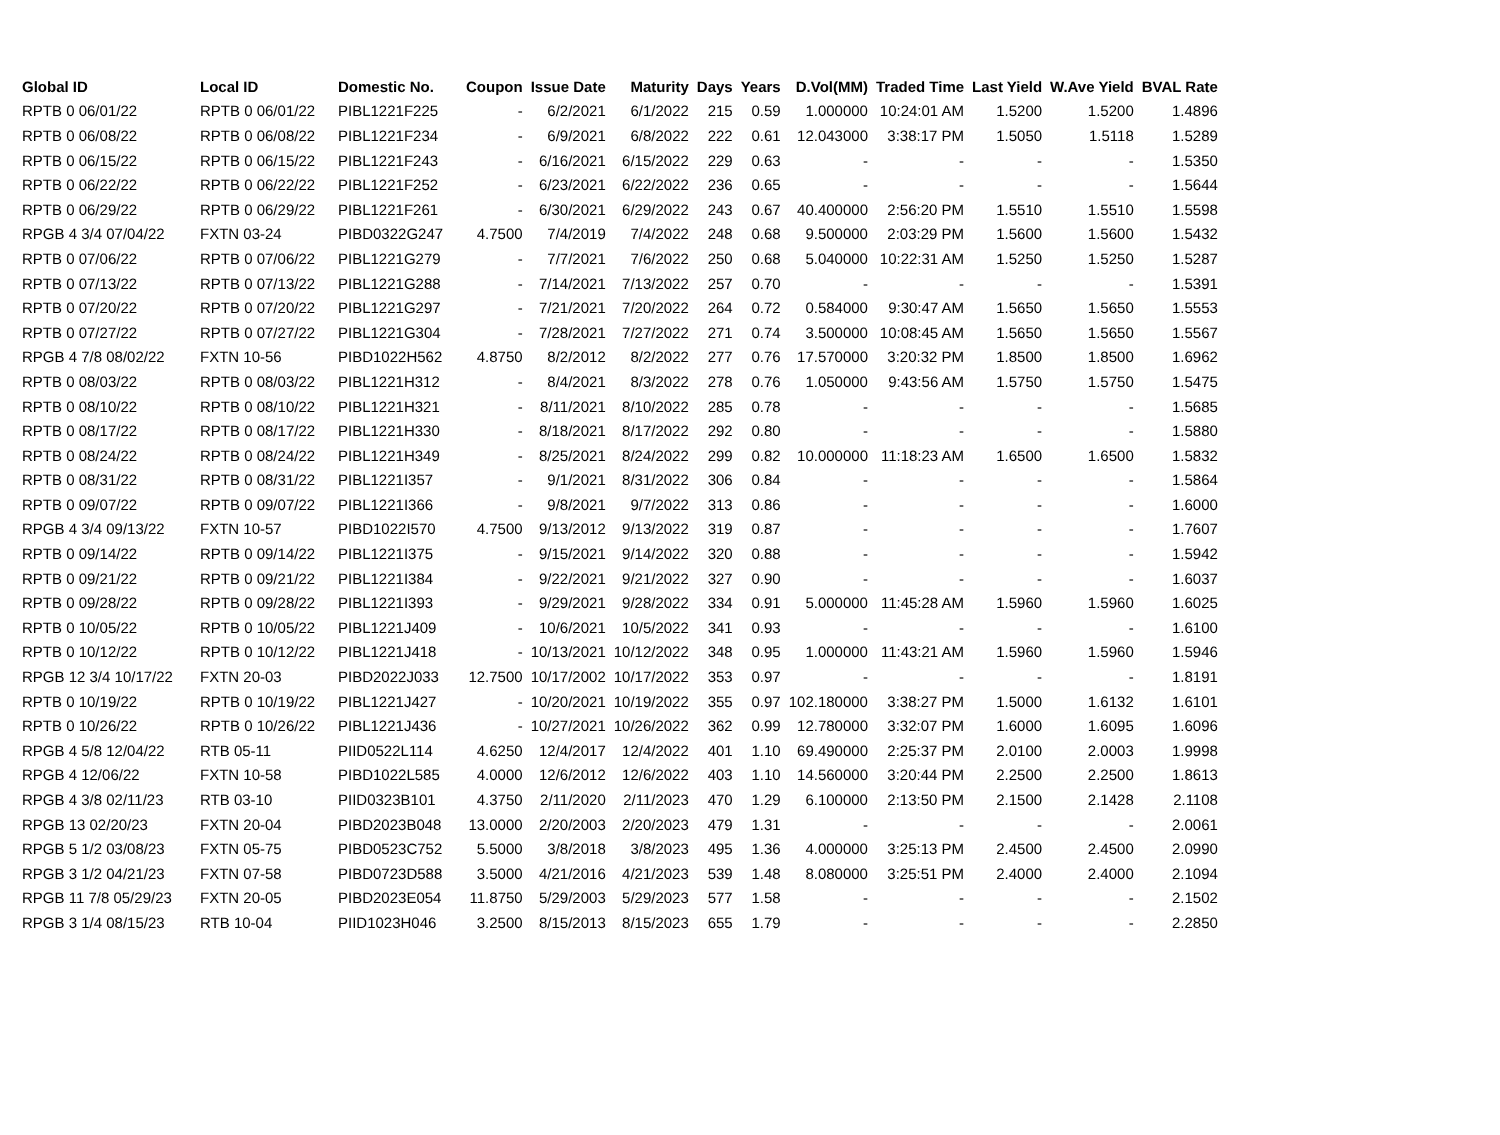| Global ID | Local ID | Domestic No. | Coupon | Issue Date | Maturity | Days | Years | D.Vol(MM) | Traded Time | Last Yield | W.Ave Yield | BVAL Rate |
| --- | --- | --- | --- | --- | --- | --- | --- | --- | --- | --- | --- | --- |
| RPTB 0 06/01/22 | RPTB 0 06/01/22 | PIBL1221F225 | - | 6/2/2021 | 6/1/2022 | 215 | 0.59 | 1.000000 | 10:24:01 AM | 1.5200 | 1.5200 | 1.4896 |
| RPTB 0 06/08/22 | RPTB 0 06/08/22 | PIBL1221F234 | - | 6/9/2021 | 6/8/2022 | 222 | 0.61 | 12.043000 | 3:38:17 PM | 1.5050 | 1.5118 | 1.5289 |
| RPTB 0 06/15/22 | RPTB 0 06/15/22 | PIBL1221F243 | - | 6/16/2021 | 6/15/2022 | 229 | 0.63 | - | - | - | - | 1.5350 |
| RPTB 0 06/22/22 | RPTB 0 06/22/22 | PIBL1221F252 | - | 6/23/2021 | 6/22/2022 | 236 | 0.65 | - | - | - | - | 1.5644 |
| RPTB 0 06/29/22 | RPTB 0 06/29/22 | PIBL1221F261 | - | 6/30/2021 | 6/29/2022 | 243 | 0.67 | 40.400000 | 2:56:20 PM | 1.5510 | 1.5510 | 1.5598 |
| RPGB 4 3/4 07/04/22 | FXTN 03-24 | PIBD0322G247 | 4.7500 | 7/4/2019 | 7/4/2022 | 248 | 0.68 | 9.500000 | 2:03:29 PM | 1.5600 | 1.5600 | 1.5432 |
| RPTB 0 07/06/22 | RPTB 0 07/06/22 | PIBL1221G279 | - | 7/7/2021 | 7/6/2022 | 250 | 0.68 | 5.040000 | 10:22:31 AM | 1.5250 | 1.5250 | 1.5287 |
| RPTB 0 07/13/22 | RPTB 0 07/13/22 | PIBL1221G288 | - | 7/14/2021 | 7/13/2022 | 257 | 0.70 | - | - | - | - | 1.5391 |
| RPTB 0 07/20/22 | RPTB 0 07/20/22 | PIBL1221G297 | - | 7/21/2021 | 7/20/2022 | 264 | 0.72 | 0.584000 | 9:30:47 AM | 1.5650 | 1.5650 | 1.5553 |
| RPTB 0 07/27/22 | RPTB 0 07/27/22 | PIBL1221G304 | - | 7/28/2021 | 7/27/2022 | 271 | 0.74 | 3.500000 | 10:08:45 AM | 1.5650 | 1.5650 | 1.5567 |
| RPGB 4 7/8 08/02/22 | FXTN 10-56 | PIBD1022H562 | 4.8750 | 8/2/2012 | 8/2/2022 | 277 | 0.76 | 17.570000 | 3:20:32 PM | 1.8500 | 1.8500 | 1.6962 |
| RPTB 0 08/03/22 | RPTB 0 08/03/22 | PIBL1221H312 | - | 8/4/2021 | 8/3/2022 | 278 | 0.76 | 1.050000 | 9:43:56 AM | 1.5750 | 1.5750 | 1.5475 |
| RPTB 0 08/10/22 | RPTB 0 08/10/22 | PIBL1221H321 | - | 8/11/2021 | 8/10/2022 | 285 | 0.78 | - | - | - | - | 1.5685 |
| RPTB 0 08/17/22 | RPTB 0 08/17/22 | PIBL1221H330 | - | 8/18/2021 | 8/17/2022 | 292 | 0.80 | - | - | - | - | 1.5880 |
| RPTB 0 08/24/22 | RPTB 0 08/24/22 | PIBL1221H349 | - | 8/25/2021 | 8/24/2022 | 299 | 0.82 | 10.000000 | 11:18:23 AM | 1.6500 | 1.6500 | 1.5832 |
| RPTB 0 08/31/22 | RPTB 0 08/31/22 | PIBL1221I357 | - | 9/1/2021 | 8/31/2022 | 306 | 0.84 | - | - | - | - | 1.5864 |
| RPTB 0 09/07/22 | RPTB 0 09/07/22 | PIBL1221I366 | - | 9/8/2021 | 9/7/2022 | 313 | 0.86 | - | - | - | - | 1.6000 |
| RPGB 4 3/4 09/13/22 | FXTN 10-57 | PIBD1022I570 | 4.7500 | 9/13/2012 | 9/13/2022 | 319 | 0.87 | - | - | - | - | 1.7607 |
| RPTB 0 09/14/22 | RPTB 0 09/14/22 | PIBL1221I375 | - | 9/15/2021 | 9/14/2022 | 320 | 0.88 | - | - | - | - | 1.5942 |
| RPTB 0 09/21/22 | RPTB 0 09/21/22 | PIBL1221I384 | - | 9/22/2021 | 9/21/2022 | 327 | 0.90 | - | - | - | - | 1.6037 |
| RPTB 0 09/28/22 | RPTB 0 09/28/22 | PIBL1221I393 | - | 9/29/2021 | 9/28/2022 | 334 | 0.91 | 5.000000 | 11:45:28 AM | 1.5960 | 1.5960 | 1.6025 |
| RPTB 0 10/05/22 | RPTB 0 10/05/22 | PIBL1221J409 | - | 10/6/2021 | 10/5/2022 | 341 | 0.93 | - | - | - | - | 1.6100 |
| RPTB 0 10/12/22 | RPTB 0 10/12/22 | PIBL1221J418 | - | 10/13/2021 | 10/12/2022 | 348 | 0.95 | 1.000000 | 11:43:21 AM | 1.5960 | 1.5960 | 1.5946 |
| RPGB 12 3/4 10/17/22 | FXTN 20-03 | PIBD2022J033 | 12.7500 | 10/17/2002 | 10/17/2022 | 353 | 0.97 | - | - | - | - | 1.8191 |
| RPTB 0 10/19/22 | RPTB 0 10/19/22 | PIBL1221J427 | - | 10/20/2021 | 10/19/2022 | 355 | 0.97 | 102.180000 | 3:38:27 PM | 1.5000 | 1.6132 | 1.6101 |
| RPTB 0 10/26/22 | RPTB 0 10/26/22 | PIBL1221J436 | - | 10/27/2021 | 10/26/2022 | 362 | 0.99 | 12.780000 | 3:32:07 PM | 1.6000 | 1.6095 | 1.6096 |
| RPGB 4 5/8 12/04/22 | RTB 05-11 | PIID0522L114 | 4.6250 | 12/4/2017 | 12/4/2022 | 401 | 1.10 | 69.490000 | 2:25:37 PM | 2.0100 | 2.0003 | 1.9998 |
| RPGB 4 12/06/22 | FXTN 10-58 | PIBD1022L585 | 4.0000 | 12/6/2012 | 12/6/2022 | 403 | 1.10 | 14.560000 | 3:20:44 PM | 2.2500 | 2.2500 | 1.8613 |
| RPGB 4 3/8 02/11/23 | RTB 03-10 | PIID0323B101 | 4.3750 | 2/11/2020 | 2/11/2023 | 470 | 1.29 | 6.100000 | 2:13:50 PM | 2.1500 | 2.1428 | 2.1108 |
| RPGB 13 02/20/23 | FXTN 20-04 | PIBD2023B048 | 13.0000 | 2/20/2003 | 2/20/2023 | 479 | 1.31 | - | - | - | - | 2.0061 |
| RPGB 5 1/2 03/08/23 | FXTN 05-75 | PIBD0523C752 | 5.5000 | 3/8/2018 | 3/8/2023 | 495 | 1.36 | 4.000000 | 3:25:13 PM | 2.4500 | 2.4500 | 2.0990 |
| RPGB 3 1/2 04/21/23 | FXTN 07-58 | PIBD0723D588 | 3.5000 | 4/21/2016 | 4/21/2023 | 539 | 1.48 | 8.080000 | 3:25:51 PM | 2.4000 | 2.4000 | 2.1094 |
| RPGB 11 7/8 05/29/23 | FXTN 20-05 | PIBD2023E054 | 11.8750 | 5/29/2003 | 5/29/2023 | 577 | 1.58 | - | - | - | - | 2.1502 |
| RPGB 3 1/4 08/15/23 | RTB 10-04 | PIID1023H046 | 3.2500 | 8/15/2013 | 8/15/2023 | 655 | 1.79 | - | - | - | - | 2.2850 |